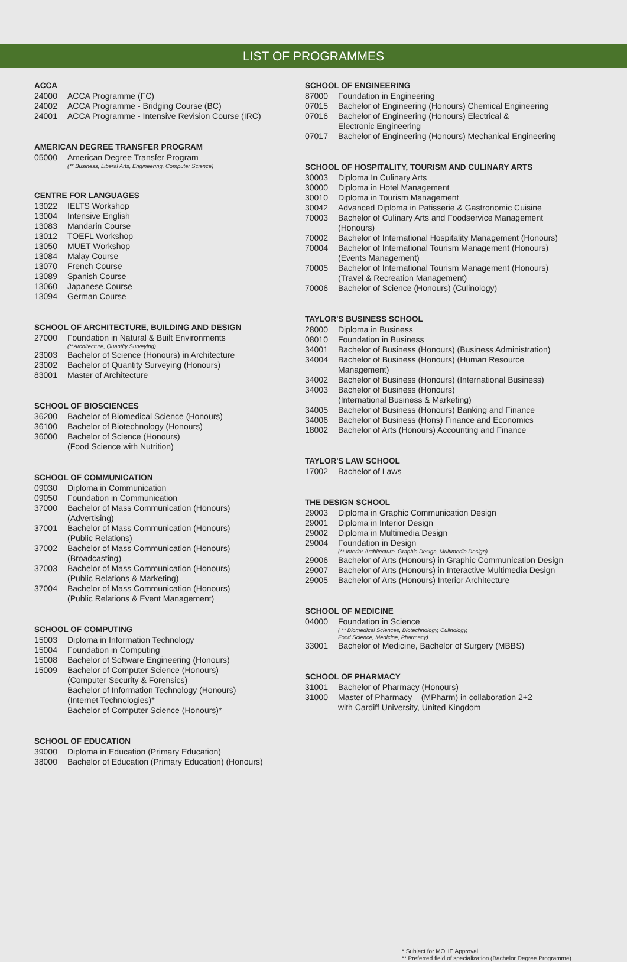LIST OF PROGRAMMES
ACCA
24000 ACCA Programme (FC)
24002 ACCA Programme - Bridging Course (BC)
24001 ACCA Programme - Intensive Revision Course (IRC)
AMERICAN DEGREE TRANSFER PROGRAM
05000 American Degree Transfer Program
(** Business, Liberal Arts, Engineering, Computer Science)
CENTRE FOR LANGUAGES
13022 IELTS Workshop
13004 Intensive English
13083 Mandarin Course
13012 TOEFL Workshop
13050 MUET Workshop
13084 Malay Course
13070 French Course
13089 Spanish Course
13060 Japanese Course
13094 German Course
SCHOOL OF ARCHITECTURE, BUILDING AND DESIGN
27000 Foundation in Natural & Built Environments
(**Architecture, Quantity Surveying)
23003 Bachelor of Science (Honours) in Architecture
23002 Bachelor of Quantity Surveying (Honours)
83001 Master of Architecture
SCHOOL OF BIOSCIENCES
36200 Bachelor of Biomedical Science (Honours)
36100 Bachelor of Biotechnology (Honours)
36000 Bachelor of Science (Honours)
(Food Science with Nutrition)
SCHOOL OF COMMUNICATION
09030 Diploma in Communication
09050 Foundation in Communication
37000 Bachelor of Mass Communication (Honours)
(Advertising)
37001 Bachelor of Mass Communication (Honours)
(Public Relations)
37002 Bachelor of Mass Communication (Honours)
(Broadcasting)
37003 Bachelor of Mass Communication (Honours)
(Public Relations & Marketing)
37004 Bachelor of Mass Communication (Honours)
(Public Relations & Event Management)
SCHOOL OF COMPUTING
15003 Diploma in Information Technology
15004 Foundation in Computing
15008 Bachelor of Software Engineering (Honours)
15009 Bachelor of Computer Science (Honours)
(Computer Security & Forensics)
Bachelor of Information Technology (Honours)
(Internet Technologies)*
Bachelor of Computer Science (Honours)*
SCHOOL OF EDUCATION
39000 Diploma in Education (Primary Education)
38000 Bachelor of Education (Primary Education) (Honours)
SCHOOL OF ENGINEERING
87000 Foundation in Engineering
07015 Bachelor of Engineering (Honours) Chemical Engineering
07016 Bachelor of Engineering (Honours) Electrical &
Electronic Engineering
07017 Bachelor of Engineering (Honours) Mechanical Engineering
SCHOOL OF HOSPITALITY, TOURISM AND CULINARY ARTS
30003 Diploma In Culinary Arts
30000 Diploma in Hotel Management
30010 Diploma in Tourism Management
30042 Advanced Diploma in Patisserie & Gastronomic Cuisine
70003 Bachelor of Culinary Arts and Foodservice Management
(Honours)
70002 Bachelor of International Hospitality Management (Honours)
70004 Bachelor of International Tourism Management (Honours)
(Events Management)
70005 Bachelor of International Tourism Management (Honours)
(Travel & Recreation Management)
70006 Bachelor of Science (Honours) (Culinology)
TAYLOR'S BUSINESS SCHOOL
28000 Diploma in Business
08010 Foundation in Business
34001 Bachelor of Business (Honours) (Business Administration)
34004 Bachelor of Business (Honours) (Human Resource Management)
34002 Bachelor of Business (Honours) (International Business)
34003 Bachelor of Business (Honours)
(International Business & Marketing)
34005 Bachelor of Business (Honours) Banking and Finance
34006 Bachelor of Business (Hons) Finance and Economics
18002 Bachelor of Arts (Honours) Accounting and Finance
TAYLOR'S LAW SCHOOL
17002 Bachelor of Laws
THE DESIGN SCHOOL
29003 Diploma in Graphic Communication Design
29001 Diploma in Interior Design
29002 Diploma in Multimedia Design
29004 Foundation in Design
(** Interior Architecture, Graphic Design, Multimedia Design)
29006 Bachelor of Arts (Honours) in Graphic Communication Design
29007 Bachelor of Arts (Honours) in Interactive Multimedia Design
29005 Bachelor of Arts (Honours) Interior Architecture
SCHOOL OF MEDICINE
04000 Foundation in Science
( ** Biomedical Sciences, Biotechnology, Culinology,
Food Science, Medicine, Pharmacy)
33001 Bachelor of Medicine, Bachelor of Surgery (MBBS)
SCHOOL OF PHARMACY
31001 Bachelor of Pharmacy (Honours)
31000 Master of Pharmacy – (MPharm) in collaboration 2+2
with Cardiff University, United Kingdom
* Subject for MOHE Approval
** Preferred field of specialization (Bachelor Degree Programme)